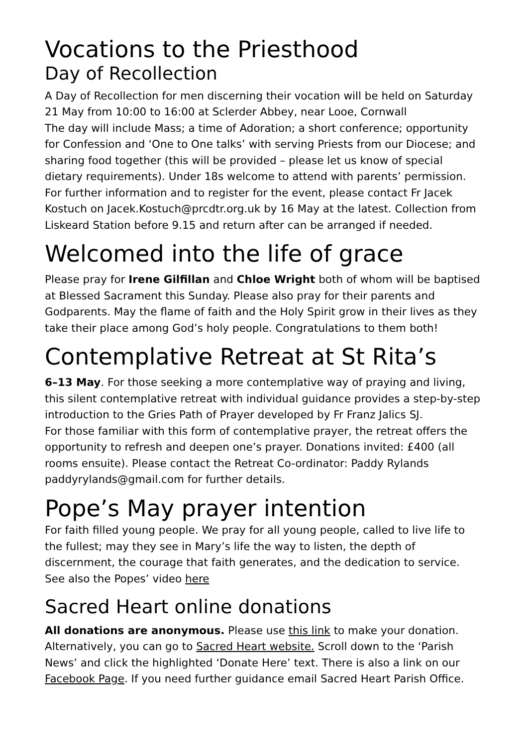Vocations to the Priesthood
Day of Recollection
A Day of Recollection for men discerning their vocation will be held on Saturday 21 May from 10:00 to 16:00 at Sclerder Abbey, near Looe, Cornwall
The day will include Mass; a time of Adoration; a short conference; opportunity for Confession and ‘One to One talks’ with serving Priests from our Diocese; and sharing food together (this will be provided – please let us know of special dietary requirements). Under 18s welcome to attend with parents’ permission. For further information and to register for the event, please contact Fr Jacek Kostuch on Jacek.Kostuch@prcdtr.org.uk by 16 May at the latest. Collection from Liskeard Station before 9.15 and return after can be arranged if needed.
Welcomed into the life of grace
Please pray for Irene Gilfillan and Chloe Wright both of whom will be baptised at Blessed Sacrament this Sunday. Please also pray for their parents and Godparents. May the flame of faith and the Holy Spirit grow in their lives as they take their place among God’s holy people. Congratulations to them both!
Contemplative Retreat at St Rita’s
6–13 May. For those seeking a more contemplative way of praying and living, this silent contemplative retreat with individual guidance provides a step-by-step introduction to the Gries Path of Prayer developed by Fr Franz Jalics SJ.
For those familiar with this form of contemplative prayer, the retreat offers the opportunity to refresh and deepen one’s prayer. Donations invited: £400 (all rooms ensuite). Please contact the Retreat Co-ordinator: Paddy Rylands paddyrylands@gmail.com for further details.
Pope’s May prayer intention
For faith filled young people. We pray for all young people, called to live life to the fullest; may they see in Mary’s life the way to listen, the depth of discernment, the courage that faith generates, and the dedication to service. See also the Popes’ video here
Sacred Heart online donations
All donations are anonymous. Please use this link to make your donation. Alternatively, you can go to Sacred Heart website. Scroll down to the ‘Parish News’ and click the highlighted ‘Donate Here’ text. There is also a link on our Facebook Page. If you need further guidance email Sacred Heart Parish Office.